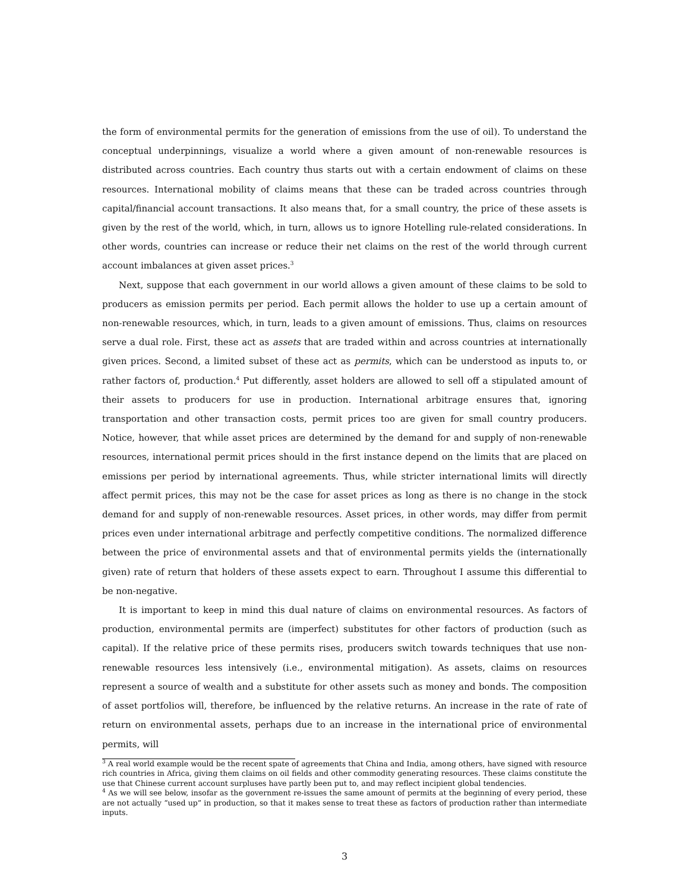the form of environmental permits for the generation of emissions from the use of oil). To understand the conceptual underpinnings, visualize a world where a given amount of non-renewable resources is distributed across countries. Each country thus starts out with a certain endowment of claims on these resources. International mobility of claims means that these can be traded across countries through capital/financial account transactions. It also means that, for a small country, the price of these assets is given by the rest of the world, which, in turn, allows us to ignore Hotelling rule-related considerations. In other words, countries can increase or reduce their net claims on the rest of the world through current account imbalances at given asset prices.<sup>3</sup>
Next, suppose that each government in our world allows a given amount of these claims to be sold to producers as emission permits per period. Each permit allows the holder to use up a certain amount of non-renewable resources, which, in turn, leads to a given amount of emissions. Thus, claims on resources serve a dual role. First, these act as assets that are traded within and across countries at internationally given prices. Second, a limited subset of these act as permits, which can be understood as inputs to, or rather factors of, production.<sup>4</sup> Put differently, asset holders are allowed to sell off a stipulated amount of their assets to producers for use in production. International arbitrage ensures that, ignoring transportation and other transaction costs, permit prices too are given for small country producers. Notice, however, that while asset prices are determined by the demand for and supply of non-renewable resources, international permit prices should in the first instance depend on the limits that are placed on emissions per period by international agreements. Thus, while stricter international limits will directly affect permit prices, this may not be the case for asset prices as long as there is no change in the stock demand for and supply of non-renewable resources. Asset prices, in other words, may differ from permit prices even under international arbitrage and perfectly competitive conditions. The normalized difference between the price of environmental assets and that of environmental permits yields the (internationally given) rate of return that holders of these assets expect to earn. Throughout I assume this differential to be non-negative.
It is important to keep in mind this dual nature of claims on environmental resources. As factors of production, environmental permits are (imperfect) substitutes for other factors of production (such as capital). If the relative price of these permits rises, producers switch towards techniques that use non-renewable resources less intensively (i.e., environmental mitigation). As assets, claims on resources represent a source of wealth and a substitute for other assets such as money and bonds. The composition of asset portfolios will, therefore, be influenced by the relative returns. An increase in the rate of rate of return on environmental assets, perhaps due to an increase in the international price of environmental permits, will
<sup>3</sup> A real world example would be the recent spate of agreements that China and India, among others, have signed with resource rich countries in Africa, giving them claims on oil fields and other commodity generating resources. These claims constitute the use that Chinese current account surpluses have partly been put to, and may reflect incipient global tendencies.
<sup>4</sup> As we will see below, insofar as the government re-issues the same amount of permits at the beginning of every period, these are not actually “used up” in production, so that it makes sense to treat these as factors of production rather than intermediate inputs.
3